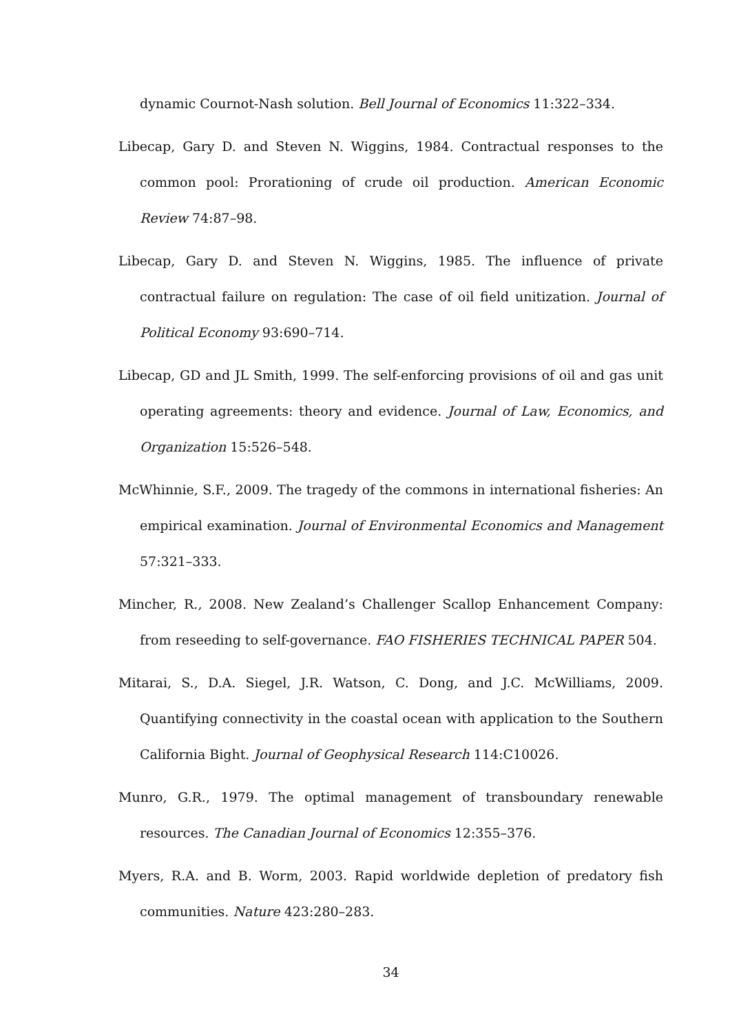dynamic Cournot-Nash solution. Bell Journal of Economics 11:322–334.
Libecap, Gary D. and Steven N. Wiggins, 1984. Contractual responses to the common pool: Prorationing of crude oil production. American Economic Review 74:87–98.
Libecap, Gary D. and Steven N. Wiggins, 1985. The influence of private contractual failure on regulation: The case of oil field unitization. Journal of Political Economy 93:690–714.
Libecap, GD and JL Smith, 1999. The self-enforcing provisions of oil and gas unit operating agreements: theory and evidence. Journal of Law, Economics, and Organization 15:526–548.
McWhinnie, S.F., 2009. The tragedy of the commons in international fisheries: An empirical examination. Journal of Environmental Economics and Management 57:321–333.
Mincher, R., 2008. New Zealand’s Challenger Scallop Enhancement Company: from reseeding to self-governance. FAO FISHERIES TECHNICAL PAPER 504.
Mitarai, S., D.A. Siegel, J.R. Watson, C. Dong, and J.C. McWilliams, 2009. Quantifying connectivity in the coastal ocean with application to the Southern California Bight. Journal of Geophysical Research 114:C10026.
Munro, G.R., 1979. The optimal management of transboundary renewable resources. The Canadian Journal of Economics 12:355–376.
Myers, R.A. and B. Worm, 2003. Rapid worldwide depletion of predatory fish communities. Nature 423:280–283.
34